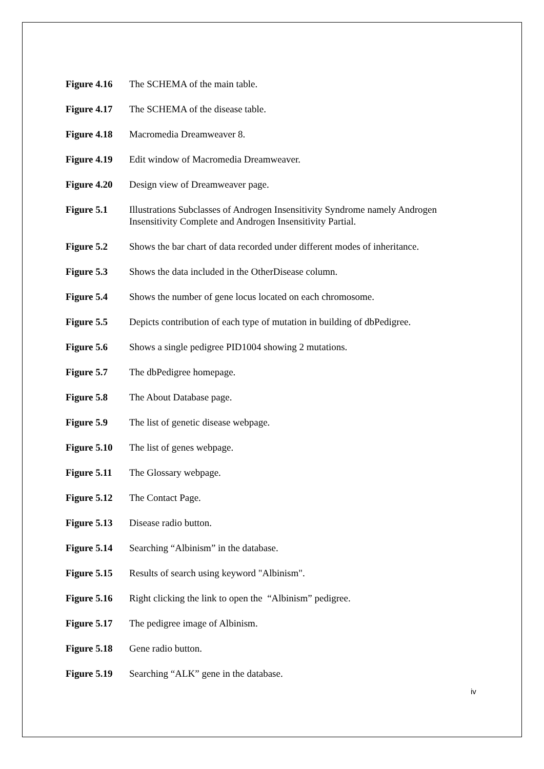Figure 4.16 The SCHEMA of the main table.
Figure 4.17 The SCHEMA of the disease table.
Figure 4.18 Macromedia Dreamweaver 8.
Figure 4.19 Edit window of Macromedia Dreamweaver.
Figure 4.20 Design view of Dreamweaver page.
Figure 5.1 Illustrations Subclasses of Androgen Insensitivity Syndrome namely Androgen Insensitivity Complete and Androgen Insensitivity Partial.
Figure 5.2 Shows the bar chart of data recorded under different modes of inheritance.
Figure 5.3 Shows the data included in the OtherDisease column.
Figure 5.4 Shows the number of gene locus located on each chromosome.
Figure 5.5 Depicts contribution of each type of mutation in building of dbPedigree.
Figure 5.6 Shows a single pedigree PID1004 showing 2 mutations.
Figure 5.7 The dbPedigree homepage.
Figure 5.8 The About Database page.
Figure 5.9 The list of genetic disease webpage.
Figure 5.10 The list of genes webpage.
Figure 5.11 The Glossary webpage.
Figure 5.12 The Contact Page.
Figure 5.13 Disease radio button.
Figure 5.14 Searching “Albinism” in the database.
Figure 5.15 Results of search using keyword "Albinism".
Figure 5.16 Right clicking the link to open the “Albinism” pedigree.
Figure 5.17 The pedigree image of Albinism.
Figure 5.18 Gene radio button.
Figure 5.19 Searching “ALK” gene in the database.
iv